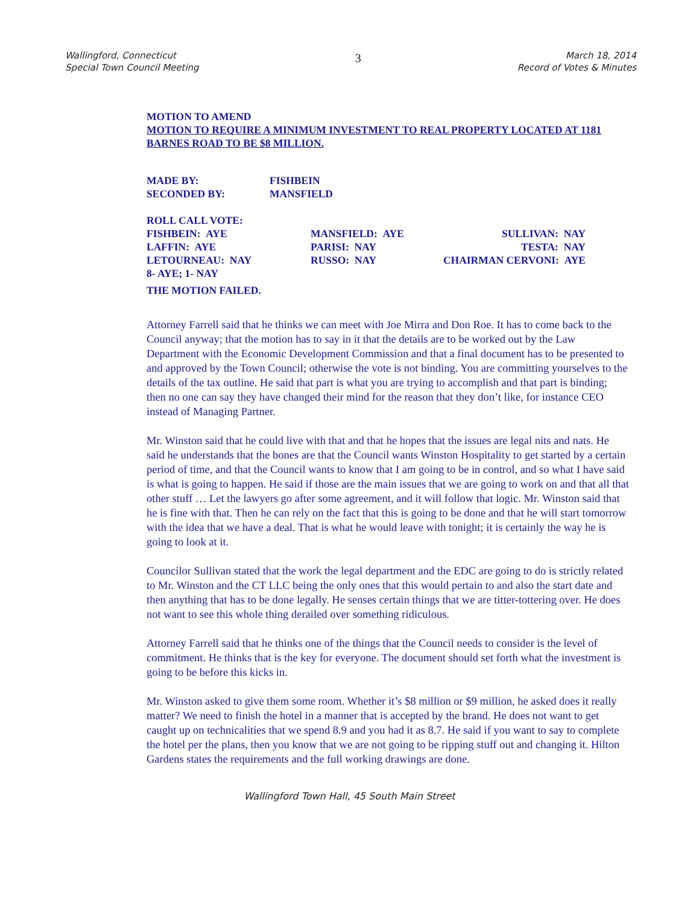Wallingford, Connecticut
Special Town Council Meeting
3
March 18, 2014
Record of Votes & Minutes
MOTION TO AMEND
MOTION TO REQUIRE A MINIMUM INVESTMENT TO REAL PROPERTY LOCATED AT 1181 BARNES ROAD TO BE $8 MILLION.
| MADE BY: | FISHBEIN |
| SECONDED BY: | MANSFIELD |
| ROLL CALL VOTE: | | |
| FISHBEIN: AYE | MANSFIELD: AYE | SULLIVAN: NAY |
| LAFFIN: AYE | PARISI: NAY | TESTA: NAY |
| LETOURNEAU: NAY | RUSSO: NAY | CHAIRMAN CERVONI: AYE |
| 8- AYE; 1- NAY | | |
| THE MOTION FAILED. | | |
Attorney Farrell said that he thinks we can meet with Joe Mirra and Don Roe. It has to come back to the Council anyway; that the motion has to say in it that the details are to be worked out by the Law Department with the Economic Development Commission and that a final document has to be presented to and approved by the Town Council; otherwise the vote is not binding. You are committing yourselves to the details of the tax outline. He said that part is what you are trying to accomplish and that part is binding; then no one can say they have changed their mind for the reason that they don’t like, for instance CEO instead of Managing Partner.
Mr. Winston said that he could live with that and that he hopes that the issues are legal nits and nats. He said he understands that the bones are that the Council wants Winston Hospitality to get started by a certain period of time, and that the Council wants to know that I am going to be in control, and so what I have said is what is going to happen. He said if those are the main issues that we are going to work on and that all that other stuff … Let the lawyers go after some agreement, and it will follow that logic. Mr. Winston said that he is fine with that. Then he can rely on the fact that this is going to be done and that he will start tomorrow with the idea that we have a deal. That is what he would leave with tonight; it is certainly the way he is going to look at it.
Councilor Sullivan stated that the work the legal department and the EDC are going to do is strictly related to Mr. Winston and the CT LLC being the only ones that this would pertain to and also the start date and then anything that has to be done legally. He senses certain things that we are titter-tottering over. He does not want to see this whole thing derailed over something ridiculous.
Attorney Farrell said that he thinks one of the things that the Council needs to consider is the level of commitment. He thinks that is the key for everyone. The document should set forth what the investment is going to be before this kicks in.
Mr. Winston asked to give them some room. Whether it’s $8 million or $9 million, he asked does it really matter? We need to finish the hotel in a manner that is accepted by the brand. He does not want to get caught up on technicalities that we spend 8.9 and you had it as 8.7. He said if you want to say to complete the hotel per the plans, then you know that we are not going to be ripping stuff out and changing it. Hilton Gardens states the requirements and the full working drawings are done.
Wallingford Town Hall, 45 South Main Street